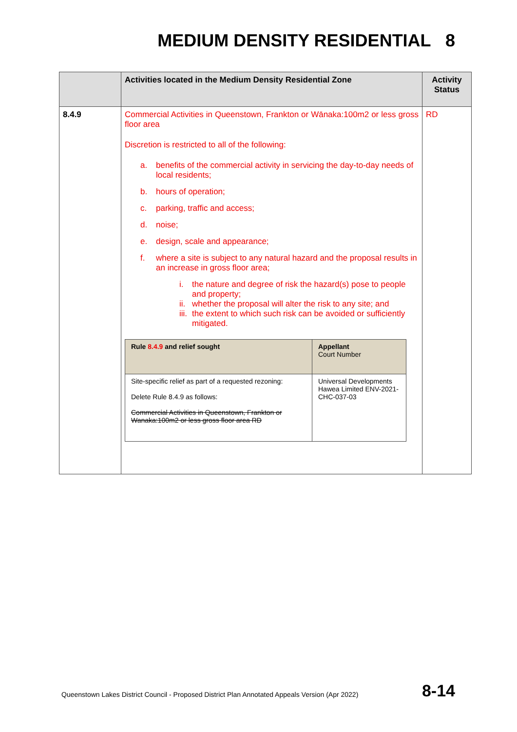MEDIUM DENSITY RESIDENTIAL 8
| | Activities located in the Medium Density Residential Zone | Activity Status |
| --- | --- | --- |
| 8.4.9 | Commercial Activities in Queenstown, Frankton or Wānaka:100m2 or less gross floor area Discretion is restricted to all of the following: a. benefits of the commercial activity in servicing the day-to-day needs of local residents; b. hours of operation; c. parking, traffic and access; d. noise; e. design, scale and appearance; f. where a site is subject to any natural hazard and the proposal results in an increase in gross floor area; i. the nature and degree of risk the hazard(s) pose to people and property; ii. whether the proposal will alter the risk to any site; and iii. the extent to which such risk can be avoided or sufficiently mitigated. / Rule 8.4.9 and relief sought / Appellant Court Number / / --- / --- / / Site-specific relief as part of a requested rezoning: Delete Rule 8.4.9 as follows: Commercial Activities in Queenstown, Frankton or Wanaka:100m2 or less gross floor area RD / Universal Developments Hawea Limited ENV-2021-CHC-037-03 / | RD |
Queenstown Lakes District Council - Proposed District Plan Annotated Appeals Version (Apr 2022)
8-14